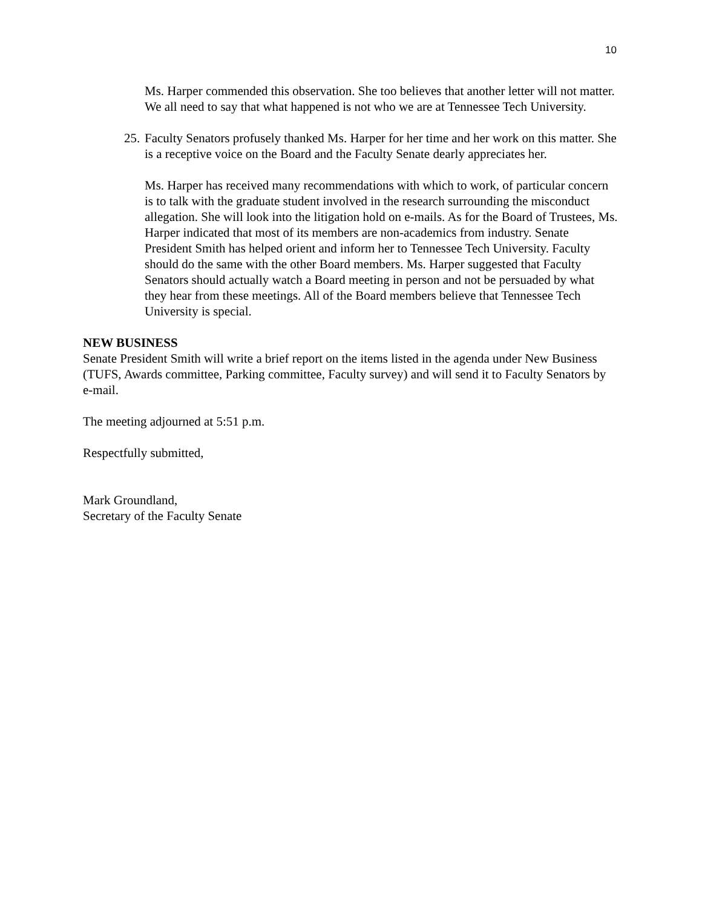10
Ms. Harper commended this observation. She too believes that another letter will not matter. We all need to say that what happened is not who we are at Tennessee Tech University.
25.
Faculty Senators profusely thanked Ms. Harper for her time and her work on this matter. She is a receptive voice on the Board and the Faculty Senate dearly appreciates her.
Ms. Harper has received many recommendations with which to work, of particular concern is to talk with the graduate student involved in the research surrounding the misconduct allegation. She will look into the litigation hold on e-mails. As for the Board of Trustees, Ms. Harper indicated that most of its members are non-academics from industry. Senate President Smith has helped orient and inform her to Tennessee Tech University. Faculty should do the same with the other Board members. Ms. Harper suggested that Faculty Senators should actually watch a Board meeting in person and not be persuaded by what they hear from these meetings. All of the Board members believe that Tennessee Tech University is special.
NEW BUSINESS
Senate President Smith will write a brief report on the items listed in the agenda under New Business (TUFS, Awards committee, Parking committee, Faculty survey) and will send it to Faculty Senators by e-mail.
The meeting adjourned at 5:51 p.m.
Respectfully submitted,
Mark Groundland,
Secretary of the Faculty Senate